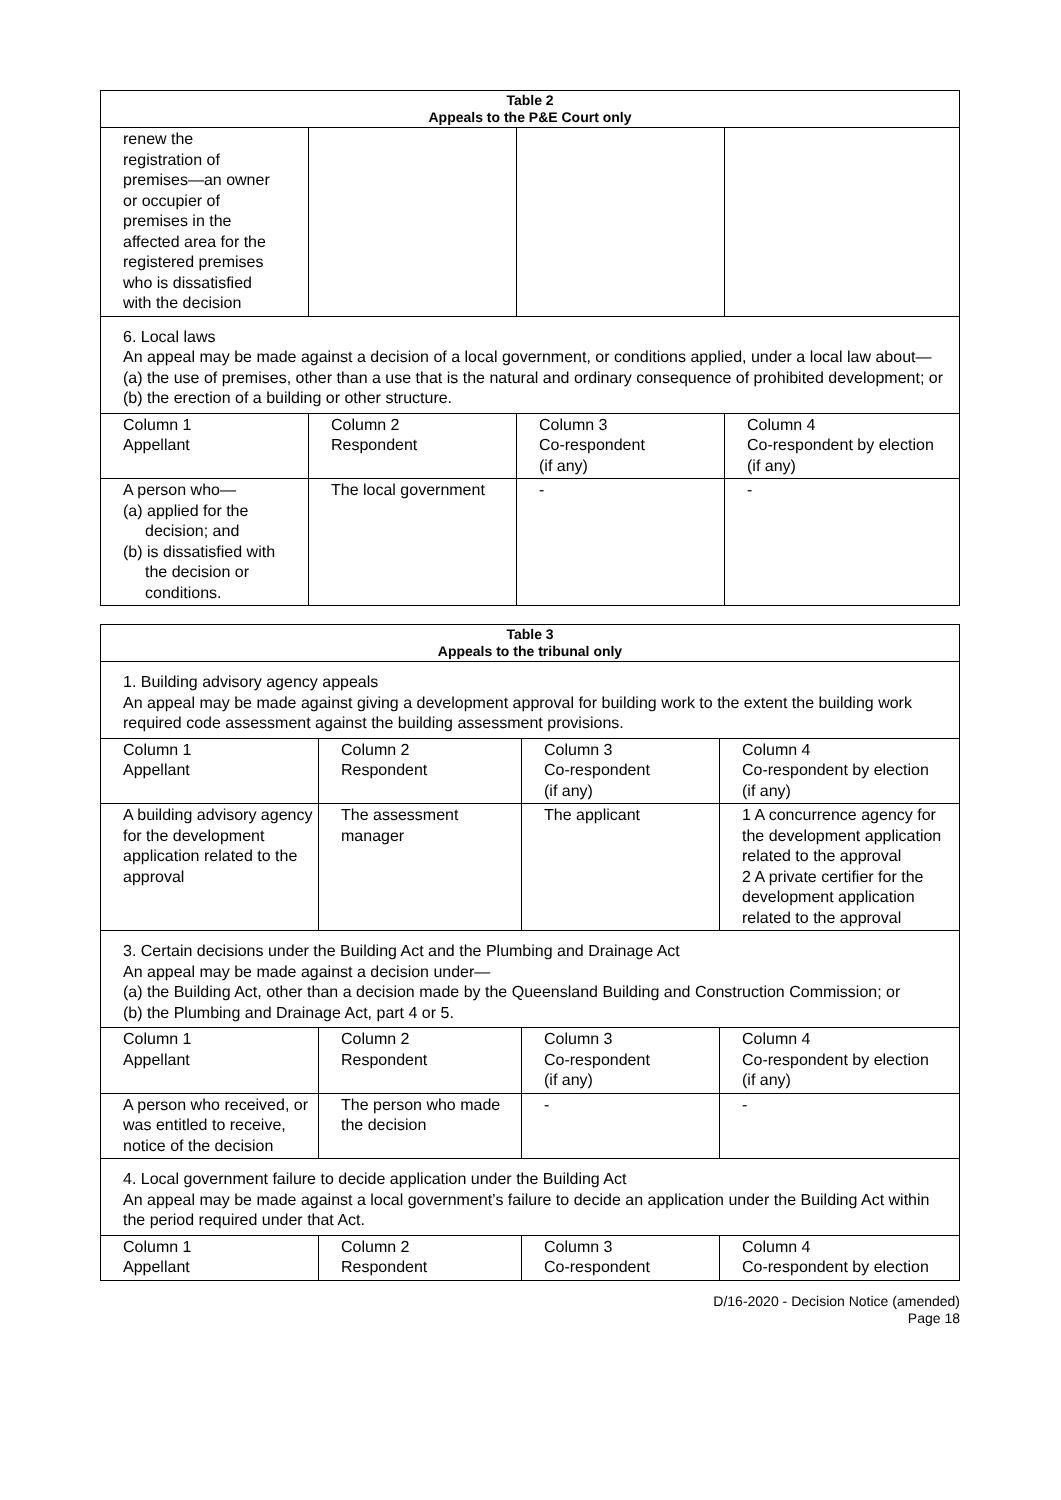| Table 2 Appeals to the P&E Court only | | | |
| --- | --- | --- | --- |
| renew the registration of premises—an owner or occupier of premises in the affected area for the registered premises who is dissatisfied with the decision | | | |
| 6. Local laws An appeal may be made against a decision of a local government, or conditions applied, under a local law about— (a) the use of premises, other than a use that is the natural and ordinary consequence of prohibited development; or (b) the erection of a building or other structure. | | | |
| Column 1 Appellant | Column 2 Respondent | Column 3 Co-respondent (if any) | Column 4 Co-respondent by election (if any) |
| A person who— (a) applied for the decision; and (b) is dissatisfied with the decision or conditions. | The local government | - | - |
| Table 3 Appeals to the tribunal only | | | |
| --- | --- | --- | --- |
| 1. Building advisory agency appeals An appeal may be made against giving a development approval for building work to the extent the building work required code assessment against the building assessment provisions. | | | |
| Column 1 Appellant | Column 2 Respondent | Column 3 Co-respondent (if any) | Column 4 Co-respondent by election (if any) |
| A building advisory agency for the development application related to the approval | The assessment manager | The applicant | 1 A concurrence agency for the development application related to the approval 2 A private certifier for the development application related to the approval |
| 3. Certain decisions under the Building Act and the Plumbing and Drainage Act An appeal may be made against a decision under— (a) the Building Act, other than a decision made by the Queensland Building and Construction Commission; or (b) the Plumbing and Drainage Act, part 4 or 5. | | | |
| Column 1 Appellant | Column 2 Respondent | Column 3 Co-respondent (if any) | Column 4 Co-respondent by election (if any) |
| A person who received, or was entitled to receive, notice of the decision | The person who made the decision | - | - |
| 4. Local government failure to decide application under the Building Act An appeal may be made against a local government’s failure to decide an application under the Building Act within the period required under that Act. | | | |
| Column 1 Appellant | Column 2 Respondent | Column 3 Co-respondent | Column 4 Co-respondent by election |
D/16-2020 - Decision Notice (amended)
Page 18